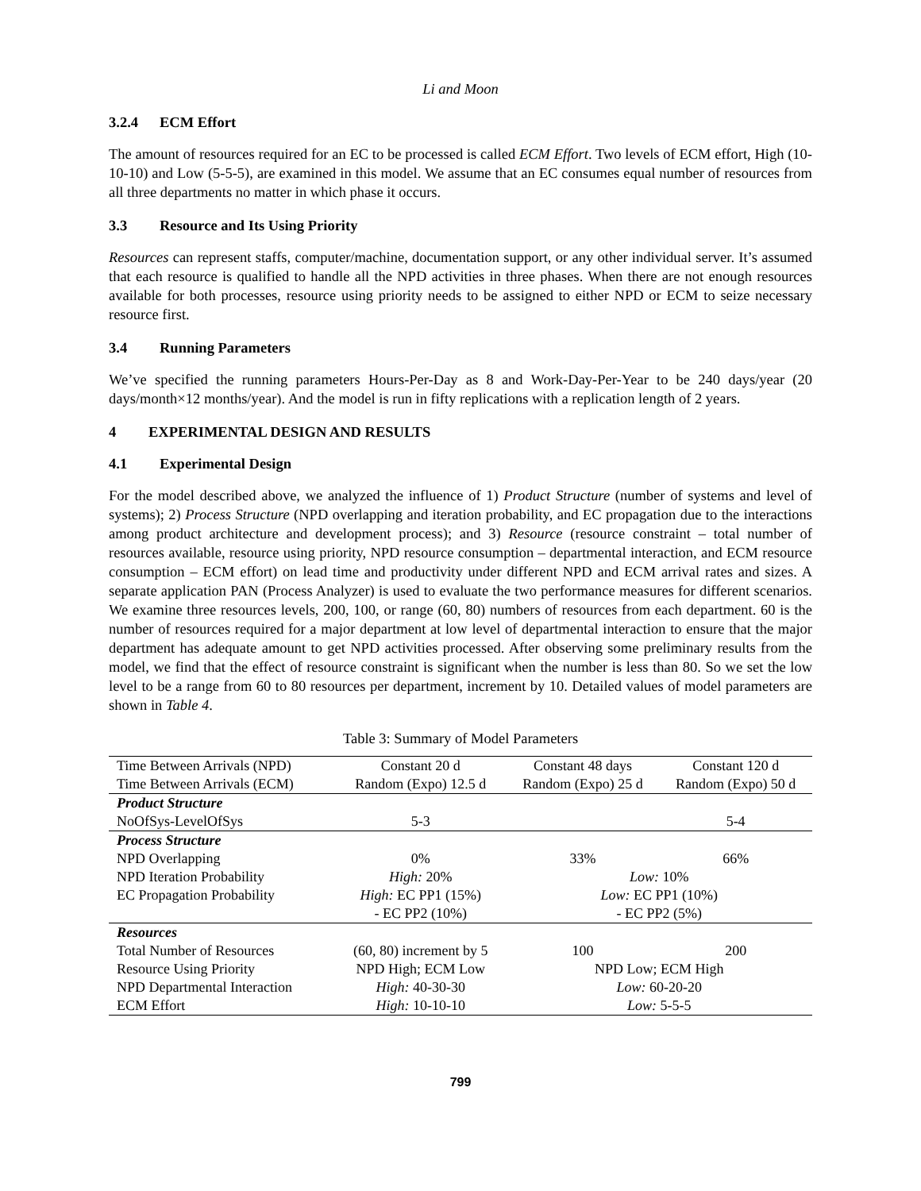Li and Moon
3.2.4 ECM Effort
The amount of resources required for an EC to be processed is called ECM Effort. Two levels of ECM effort, High (10-10-10) and Low (5-5-5), are examined in this model. We assume that an EC consumes equal number of resources from all three departments no matter in which phase it occurs.
3.3 Resource and Its Using Priority
Resources can represent staffs, computer/machine, documentation support, or any other individual server. It’s assumed that each resource is qualified to handle all the NPD activities in three phases. When there are not enough resources available for both processes, resource using priority needs to be assigned to either NPD or ECM to seize necessary resource first.
3.4 Running Parameters
We’ve specified the running parameters Hours-Per-Day as 8 and Work-Day-Per-Year to be 240 days/year (20 days/month×12 months/year). And the model is run in fifty replications with a replication length of 2 years.
4 EXPERIMENTAL DESIGN AND RESULTS
4.1 Experimental Design
For the model described above, we analyzed the influence of 1) Product Structure (number of systems and level of systems); 2) Process Structure (NPD overlapping and iteration probability, and EC propagation due to the interactions among product architecture and development process); and 3) Resource (resource constraint – total number of resources available, resource using priority, NPD resource consumption – departmental interaction, and ECM resource consumption – ECM effort) on lead time and productivity under different NPD and ECM arrival rates and sizes. A separate application PAN (Process Analyzer) is used to evaluate the two performance measures for different scenarios. We examine three resources levels, 200, 100, or range (60, 80) numbers of resources from each department. 60 is the number of resources required for a major department at low level of departmental interaction to ensure that the major department has adequate amount to get NPD activities processed. After observing some preliminary results from the model, we find that the effect of resource constraint is significant when the number is less than 80. So we set the low level to be a range from 60 to 80 resources per department, increment by 10. Detailed values of model parameters are shown in Table 4.
Table 3: Summary of Model Parameters
| Time Between Arrivals (NPD) | Constant 20 d | Constant 48 days | Constant 120 d |
| Time Between Arrivals (ECM) | Random (Expo) 12.5 d | Random (Expo) 25 d | Random (Expo) 50 d |
| Product Structure | | | |
| NoOfSys-LevelOfSys | 5-3 | | 5-4 |
| Process Structure | | | |
| NPD Overlapping | 0% | 33% | 66% |
| NPD Iteration Probability | High: 20% | Low: 10% | |
| EC Propagation Probability | High: EC PP1 (15%) | Low: EC PP1 (10%) | |
| | - EC PP2 (10%) | - EC PP2 (5%) | |
| Resources | | | |
| Total Number of Resources | (60, 80) increment by 5 | 100 | 200 |
| Resource Using Priority | NPD High; ECM Low | NPD Low; ECM High | |
| NPD Departmental Interaction | High: 40-30-30 | Low: 60-20-20 | |
| ECM Effort | High: 10-10-10 | Low: 5-5-5 | |
799